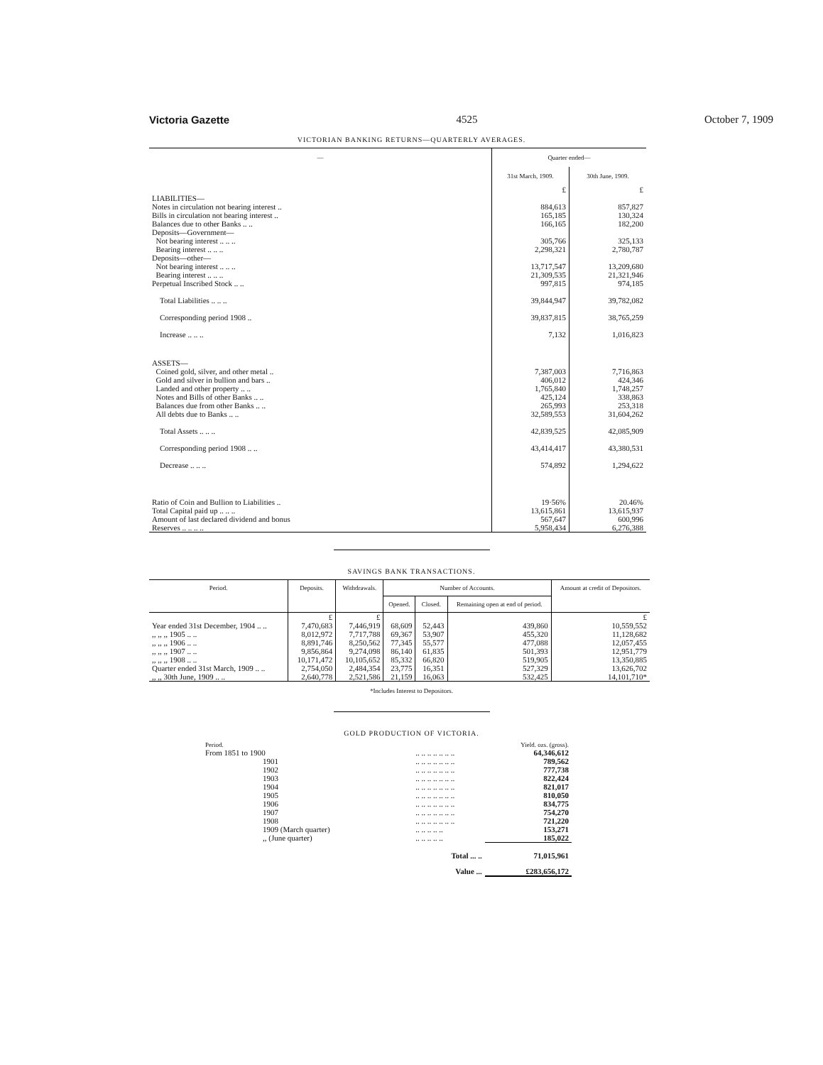Victoria Gazette 4525 October 7, 1909
VICTORIAN BANKING RETURNS—QUARTERLY AVERAGES.
| — | Quarter ended— | |
| --- | --- | --- |
| | 31st March, 1909. | 30th June, 1909. |
| | £ | £ |
| LIABILITIES— | | |
| Notes in circulation not bearing interest .. | 884,613 | 857,827 |
| Bills in circulation not bearing interest .. | 165,185 | 130,324 |
| Balances due to other Banks .. .. | 166,165 | 182,200 |
| Deposits—Government— | | |
| Not bearing interest .. .. .. | 305,766 | 325,133 |
| Bearing interest .. .. .. | 2,298,321 | 2,780,787 |
| Deposits—other— | | |
| Not bearing interest .. .. .. | 13,717,547 | 13,209,680 |
| Bearing interest .. .. .. | 21,309,535 | 21,321,946 |
| Perpetual Inscribed Stock .. .. | 997,815 | 974,185 |
| Total Liabilities .. .. .. | 39,844,947 | 39,782,082 |
| Corresponding period 1908 .. | 39,837,815 | 38,765,259 |
| Increase .. .. .. | 7,132 | 1,016,823 |
| ASSETS— | | |
| Coined gold, silver, and other metal .. | 7,387,003 | 7,716,863 |
| Gold and silver in bullion and bars .. | 406,012 | 424,346 |
| Landed and other property .. .. | 1,765,840 | 1,748,257 |
| Notes and Bills of other Banks .. .. | 425,124 | 338,863 |
| Balances due from other Banks .. .. | 265,993 | 253,318 |
| All debts due to Banks .. .. | 32,589,553 | 31,604,262 |
| Total Assets .. .. .. | 42,839,525 | 42,085,909 |
| Corresponding period 1908 .. .. | 43,414,417 | 43,380,531 |
| Decrease .. .. .. | 574,892 | 1,294,622 |
| Ratio of Coin and Bullion to Liabilities .. | 19·56% | 20.46% |
| Total Capital paid up .. .. .. | 13,615,861 | 13,615,937 |
| Amount of last declared dividend and bonus | 567,647 | 600,996 |
| Reserves .. .. .. .. | 5,958,434 | 6,276,388 |
SAVINGS BANK TRANSACTIONS.
| Period. | Deposits. | Withdrawals. | Number of Accounts. | | | Amount at credit of Depositors. |
| --- | --- | --- | --- | --- | --- | --- |
| | | | Opened. | Closed. | Remaining open at end of period. | |
| | £ | £ | | | | £ |
| Year ended 31st December, 1904 .. .. | 7,470,683 | 7,446,919 | 68,609 | 52,443 | 439,860 | 10,559,552 |
| ,, ,, ,, 1905 .. .. | 8,012,972 | 7,717,788 | 69,367 | 53,907 | 455,320 | 11,128,682 |
| ,, ,, ,, 1906 .. .. | 8,891,746 | 8,250,562 | 77,345 | 55,577 | 477,088 | 12,057,455 |
| ,, ,, ,, 1907 .. .. | 9,856,864 | 9,274,098 | 86,140 | 61,835 | 501,393 | 12,951,779 |
| ,, ,, ,, 1908 .. .. | 10,171,472 | 10,105,652 | 85,332 | 66,820 | 519,905 | 13,350,885 |
| Quarter ended 31st March, 1909 .. .. | 2,754,050 | 2,484,354 | 23,775 | 16,351 | 527,329 | 13,626,702 |
| ,, ,, 30th June, 1909 .. .. | 2,640,778 | 2,521,586 | 21,159 | 16,063 | 532,425 | 14,101,710* |
*Includes Interest to Depositors.
GOLD PRODUCTION OF VICTORIA.
| Period. | | Yield. ozs. (gross). |
| From 1851 to 1900 | .. .. .. .. .. .. .. | 64,346,612 |
| 1901 | .. .. .. .. .. .. .. | 789,562 |
| 1902 | .. .. .. .. .. .. .. | 777,738 |
| 1903 | .. .. .. .. .. .. .. | 822,424 |
| 1904 | .. .. .. .. .. .. .. | 821,017 |
| 1905 | .. .. .. .. .. .. .. | 810,050 |
| 1906 | .. .. .. .. .. .. .. | 834,775 |
| 1907 | .. .. .. .. .. .. .. | 754,270 |
| 1908 | .. .. .. .. .. .. .. | 721,220 |
| 1909 (March quarter) | .. .. .. .. .. | 153,271 |
| ,, (June quarter) | .. .. .. .. .. | 185,022 |
| | Total ... .. | 71,015,961 |
| | Value ... | £283,656,172 |